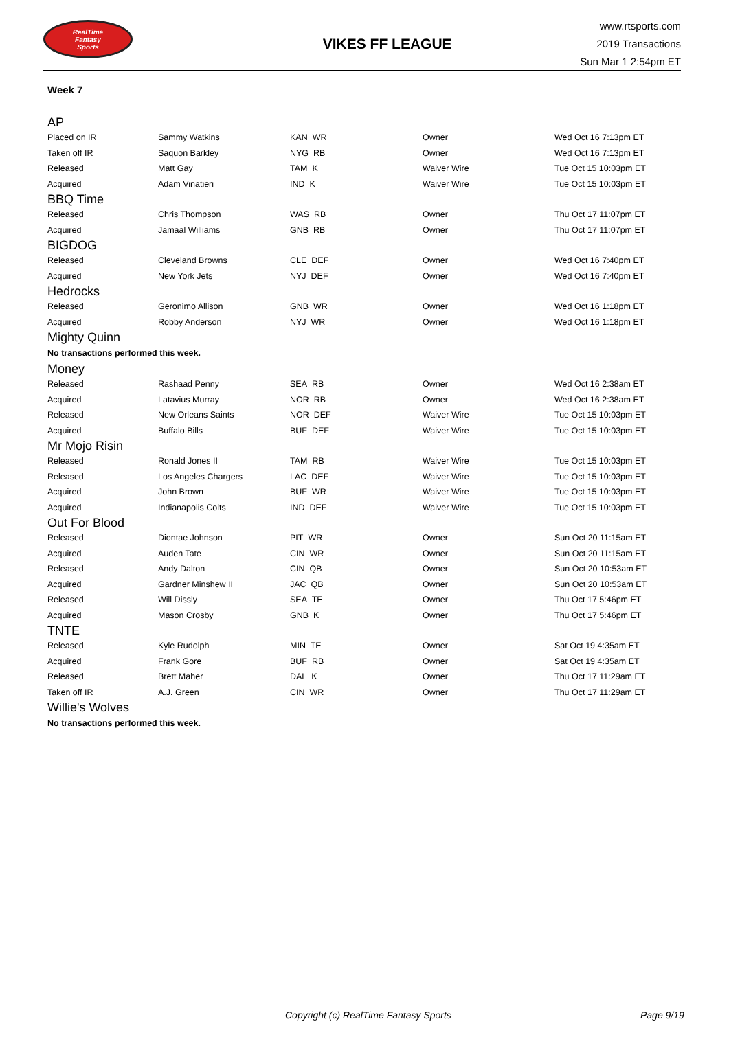RealTime
Fantasy
Sports
VIKES FF LEAGUE
www.rtsports.com
2019 Transactions
Sun Mar 1 2:54pm ET
Week 7
AP
| Placed on IR | Sammy Watkins | KAN WR | Owner | Wed Oct 16 7:13pm ET |
| Taken off IR | Saquon Barkley | NYG RB | Owner | Wed Oct 16 7:13pm ET |
| Released | Matt Gay | TAM K | Waiver Wire | Tue Oct 15 10:03pm ET |
| Acquired | Adam Vinatieri | IND K | Waiver Wire | Tue Oct 15 10:03pm ET |
BBQ Time
| Released | Chris Thompson | WAS RB | Owner | Thu Oct 17 11:07pm ET |
| Acquired | Jamaal Williams | GNB RB | Owner | Thu Oct 17 11:07pm ET |
BIGDOG
| Released | Cleveland Browns | CLE DEF | Owner | Wed Oct 16 7:40pm ET |
| Acquired | New York Jets | NYJ DEF | Owner | Wed Oct 16 7:40pm ET |
Hedrocks
| Released | Geronimo Allison | GNB WR | Owner | Wed Oct 16 1:18pm ET |
| Acquired | Robby Anderson | NYJ WR | Owner | Wed Oct 16 1:18pm ET |
Mighty Quinn
No transactions performed this week.
Money
| Released | Rashaad Penny | SEA RB | Owner | Wed Oct 16 2:38am ET |
| Acquired | Latavius Murray | NOR RB | Owner | Wed Oct 16 2:38am ET |
| Released | New Orleans Saints | NOR DEF | Waiver Wire | Tue Oct 15 10:03pm ET |
| Acquired | Buffalo Bills | BUF DEF | Waiver Wire | Tue Oct 15 10:03pm ET |
Mr Mojo Risin
| Released | Ronald Jones II | TAM RB | Waiver Wire | Tue Oct 15 10:03pm ET |
| Released | Los Angeles Chargers | LAC DEF | Waiver Wire | Tue Oct 15 10:03pm ET |
| Acquired | John Brown | BUF WR | Waiver Wire | Tue Oct 15 10:03pm ET |
| Acquired | Indianapolis Colts | IND DEF | Waiver Wire | Tue Oct 15 10:03pm ET |
Out For Blood
| Released | Diontae Johnson | PIT WR | Owner | Sun Oct 20 11:15am ET |
| Acquired | Auden Tate | CIN WR | Owner | Sun Oct 20 11:15am ET |
| Released | Andy Dalton | CIN QB | Owner | Sun Oct 20 10:53am ET |
| Acquired | Gardner Minshew II | JAC QB | Owner | Sun Oct 20 10:53am ET |
| Released | Will Dissly | SEA TE | Owner | Thu Oct 17 5:46pm ET |
| Acquired | Mason Crosby | GNB K | Owner | Thu Oct 17 5:46pm ET |
TNTE
| Released | Kyle Rudolph | MIN TE | Owner | Sat Oct 19 4:35am ET |
| Acquired | Frank Gore | BUF RB | Owner | Sat Oct 19 4:35am ET |
| Released | Brett Maher | DAL K | Owner | Thu Oct 17 11:29am ET |
| Taken off IR | A.J. Green | CIN WR | Owner | Thu Oct 17 11:29am ET |
Willie's Wolves
No transactions performed this week.
Copyright (c) RealTime Fantasy Sports Page 9/19